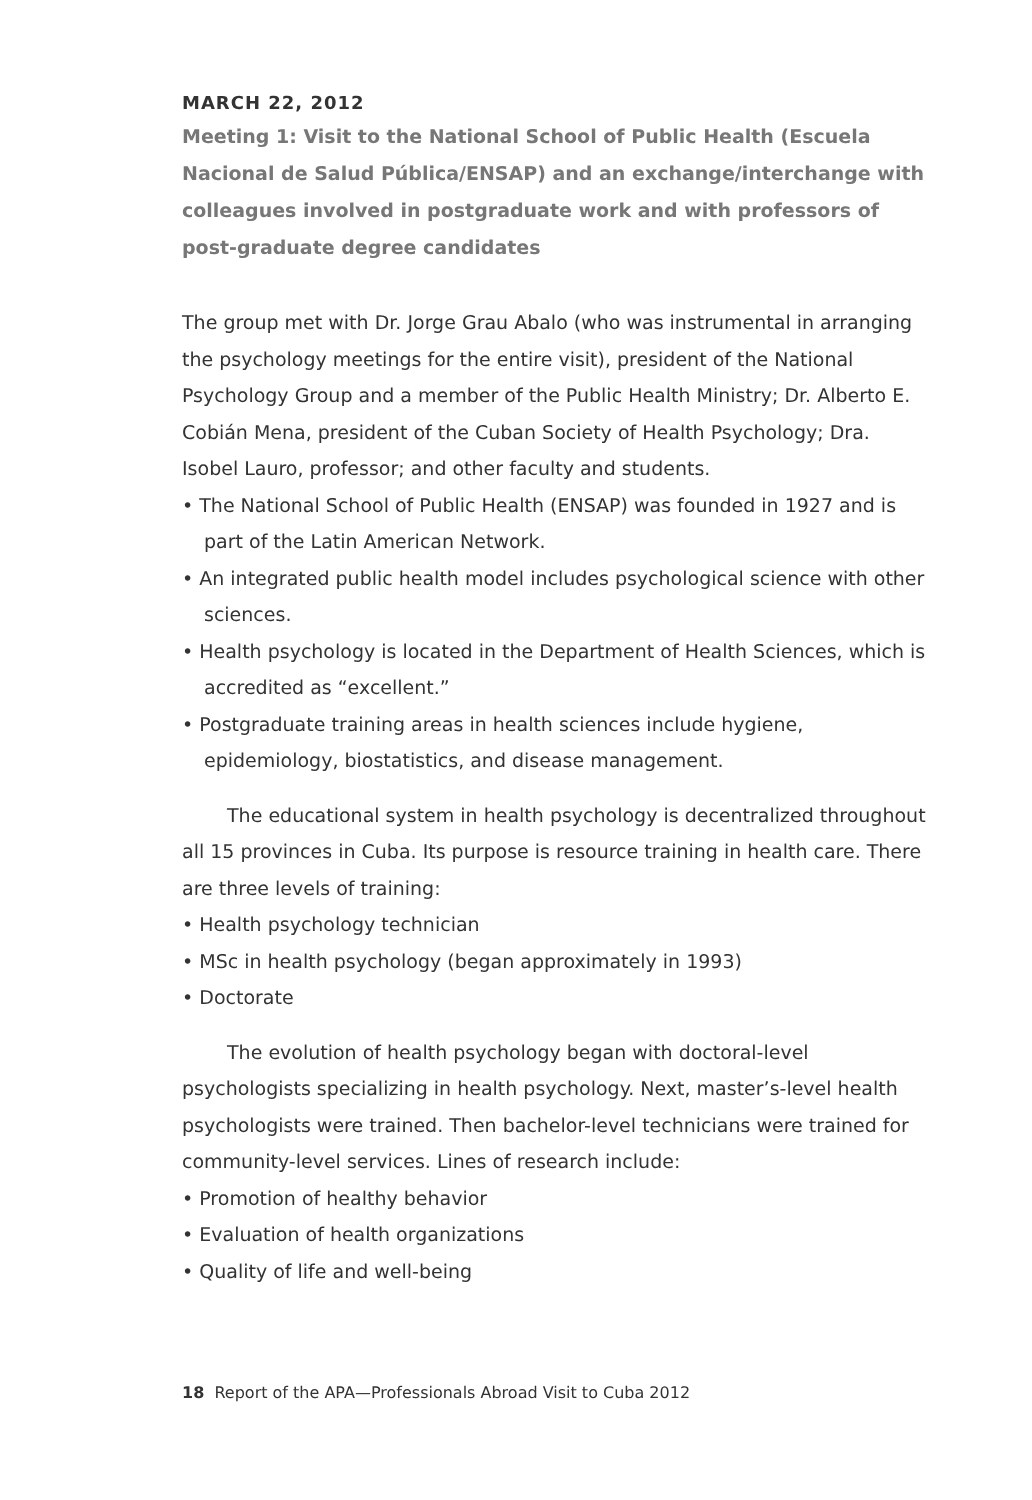MARCH 22, 2012
Meeting 1: Visit to the National School of Public Health (Escuela Nacional de Salud Pública/ENSAP) and an exchange/interchange with colleagues involved in postgraduate work and with professors of post-graduate degree candidates
The group met with Dr. Jorge Grau Abalo (who was instrumental in arranging the psychology meetings for the entire visit), president of the National Psychology Group and a member of the Public Health Ministry; Dr. Alberto E. Cobián Mena, president of the Cuban Society of Health Psychology; Dra. Isobel Lauro, professor; and other faculty and students.
• The National School of Public Health (ENSAP) was founded in 1927 and is part of the Latin American Network.
• An integrated public health model includes psychological science with other sciences.
• Health psychology is located in the Department of Health Sciences, which is accredited as “excellent.”
• Postgraduate training areas in health sciences include hygiene, epidemiology, biostatistics, and disease management.
The educational system in health psychology is decentralized throughout all 15 provinces in Cuba. Its purpose is resource training in health care. There are three levels of training:
• Health psychology technician
• MSc in health psychology (began approximately in 1993)
• Doctorate
The evolution of health psychology began with doctoral-level psychologists specializing in health psychology. Next, master’s-level health psychologists were trained. Then bachelor-level technicians were trained for community-level services. Lines of research include:
• Promotion of healthy behavior
• Evaluation of health organizations
• Quality of life and well-being
18 Report of the APA—Professionals Abroad Visit to Cuba 2012